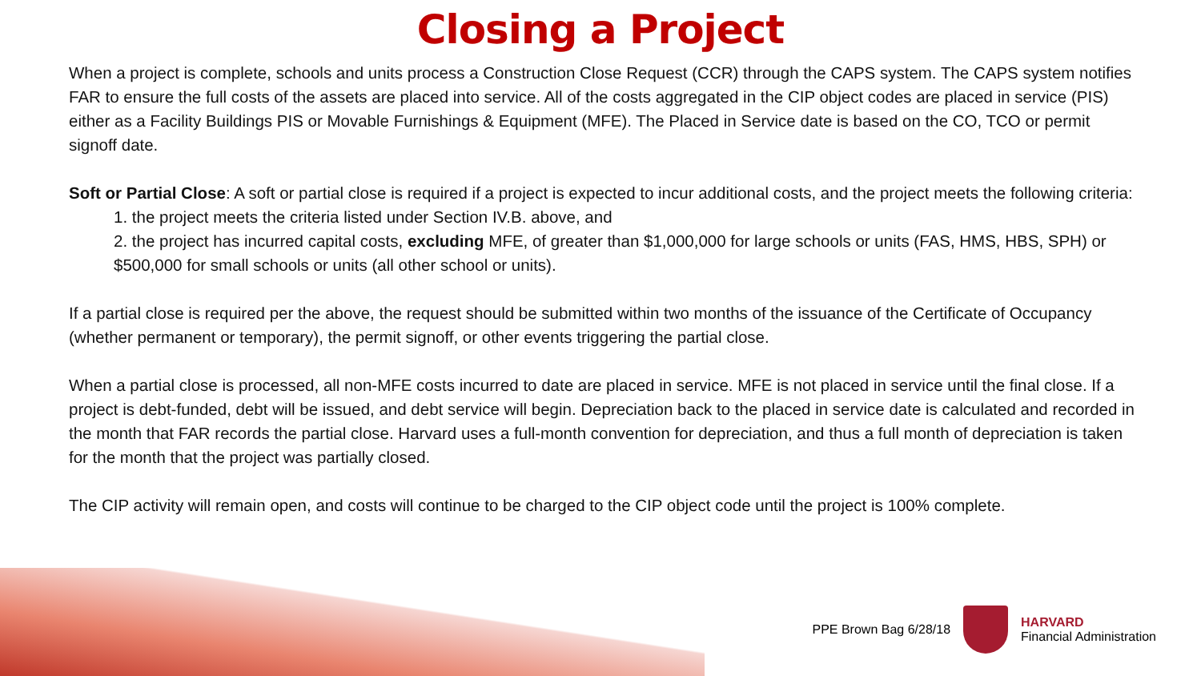Closing a Project
When a project is complete, schools and units process a Construction Close Request (CCR) through the CAPS system. The CAPS system notifies FAR to ensure the full costs of the assets are placed into service. All of the costs aggregated in the CIP object codes are placed in service (PIS) either as a Facility Buildings PIS or Movable Furnishings & Equipment (MFE). The Placed in Service date is based on the CO, TCO or permit signoff date.
Soft or Partial Close: A soft or partial close is required if a project is expected to incur additional costs, and the project meets the following criteria:
1. the project meets the criteria listed under Section IV.B. above, and
2. the project has incurred capital costs, excluding MFE, of greater than $1,000,000 for large schools or units (FAS, HMS, HBS, SPH) or $500,000 for small schools or units (all other school or units).
If a partial close is required per the above, the request should be submitted within two months of the issuance of the Certificate of Occupancy (whether permanent or temporary), the permit signoff, or other events triggering the partial close.
When a partial close is processed, all non-MFE costs incurred to date are placed in service. MFE is not placed in service until the final close. If a project is debt-funded, debt will be issued, and debt service will begin. Depreciation back to the placed in service date is calculated and recorded in the month that FAR records the partial close. Harvard uses a full-month convention for depreciation, and thus a full month of depreciation is taken for the month that the project was partially closed.
The CIP activity will remain open, and costs will continue to be charged to the CIP object code until the project is 100% complete.
PPE Brown Bag 6/28/18
HARVARD
Financial Administration